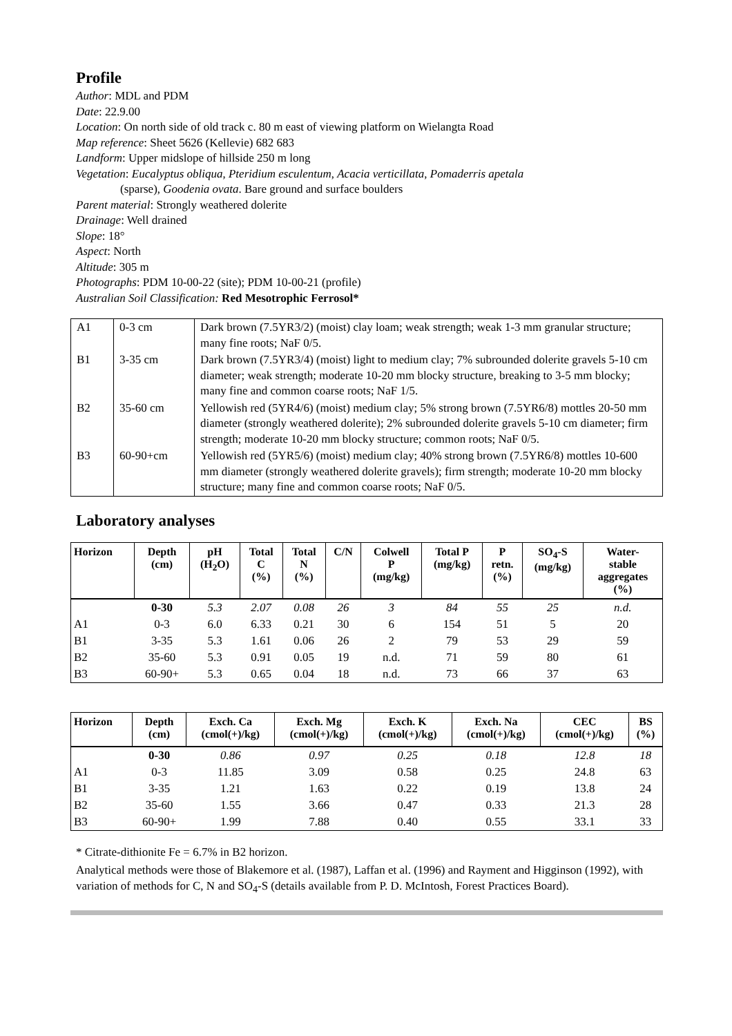Profile
Author: MDL and PDM
Date: 22.9.00
Location: On north side of old track c. 80 m east of viewing platform on Wielangta Road
Map reference: Sheet 5626 (Kellevie) 682 683
Landform: Upper midslope of hillside 250 m long
Vegetation: Eucalyptus obliqua, Pteridium esculentum, Acacia verticillata, Pomaderris apetala
(sparse), Goodenia ovata. Bare ground and surface boulders
Parent material: Strongly weathered dolerite
Drainage: Well drained
Slope: 18°
Aspect: North
Altitude: 305 m
Photographs: PDM 10-00-22 (site); PDM 10-00-21 (profile)
Australian Soil Classification: Red Mesotrophic Ferrosol*
| A1 | 0-3 cm | Dark brown (7.5YR3/2) (moist) clay loam; weak strength; weak 1-3 mm granular structure; many fine roots; NaF 0/5. |
| B1 | 3-35 cm | Dark brown (7.5YR3/4) (moist) light to medium clay; 7% subrounded dolerite gravels 5-10 cm diameter; weak strength; moderate 10-20 mm blocky structure, breaking to 3-5 mm blocky; many fine and common coarse roots; NaF 1/5. |
| B2 | 35-60 cm | Yellowish red (5YR4/6) (moist) medium clay; 5% strong brown (7.5YR6/8) mottles 20-50 mm diameter (strongly weathered dolerite); 2% subrounded dolerite gravels 5-10 cm diameter; firm strength; moderate 10-20 mm blocky structure; common roots; NaF 0/5. |
| B3 | 60-90+cm | Yellowish red (5YR5/6) (moist) medium clay; 40% strong brown (7.5YR6/8) mottles 10-600 mm diameter (strongly weathered dolerite gravels); firm strength; moderate 10-20 mm blocky structure; many fine and common coarse roots; NaF 0/5. |
Laboratory analyses
| Horizon | Depth (cm) | pH (H<sub>2</sub>O) | Total C (%) | Total N (%) | C/N | Colwell P (mg/kg) | Total P (mg/kg) | P retn. (%) | SO<sub>4</sub>-S (mg/kg) | Water- stable aggregates (%) |
| --- | --- | --- | --- | --- | --- | --- | --- | --- | --- | --- |
| | 0-30 | 5.3 | 2.07 | 0.08 | 26 | 3 | 84 | 55 | 25 | n.d. |
| A1 | 0-3 | 6.0 | 6.33 | 0.21 | 30 | 6 | 154 | 51 | 5 | 20 |
| B1 | 3-35 | 5.3 | 1.61 | 0.06 | 26 | 2 | 79 | 53 | 29 | 59 |
| B2 | 35-60 | 5.3 | 0.91 | 0.05 | 19 | n.d. | 71 | 59 | 80 | 61 |
| B3 | 60-90+ | 5.3 | 0.65 | 0.04 | 18 | n.d. | 73 | 66 | 37 | 63 |
| Horizon | Depth (cm) | Exch. Ca (cmol(+)/kg) | Exch. Mg (cmol(+)/kg) | Exch. K (cmol(+)/kg) | Exch. Na (cmol(+)/kg) | CEC (cmol(+)/kg) | BS (%) |
| --- | --- | --- | --- | --- | --- | --- | --- |
| | 0-30 | 0.86 | 0.97 | 0.25 | 0.18 | 12.8 | 18 |
| A1 | 0-3 | 11.85 | 3.09 | 0.58 | 0.25 | 24.8 | 63 |
| B1 | 3-35 | 1.21 | 1.63 | 0.22 | 0.19 | 13.8 | 24 |
| B2 | 35-60 | 1.55 | 3.66 | 0.47 | 0.33 | 21.3 | 28 |
| B3 | 60-90+ | 1.99 | 7.88 | 0.40 | 0.55 | 33.1 | 33 |
* Citrate-dithionite Fe = 6.7% in B2 horizon.
Analytical methods were those of Blakemore et al. (1987), Laffan et al. (1996) and Rayment and Higginson (1992), with variation of methods for C, N and SO<sub>4</sub>-S (details available from P. D. McIntosh, Forest Practices Board).